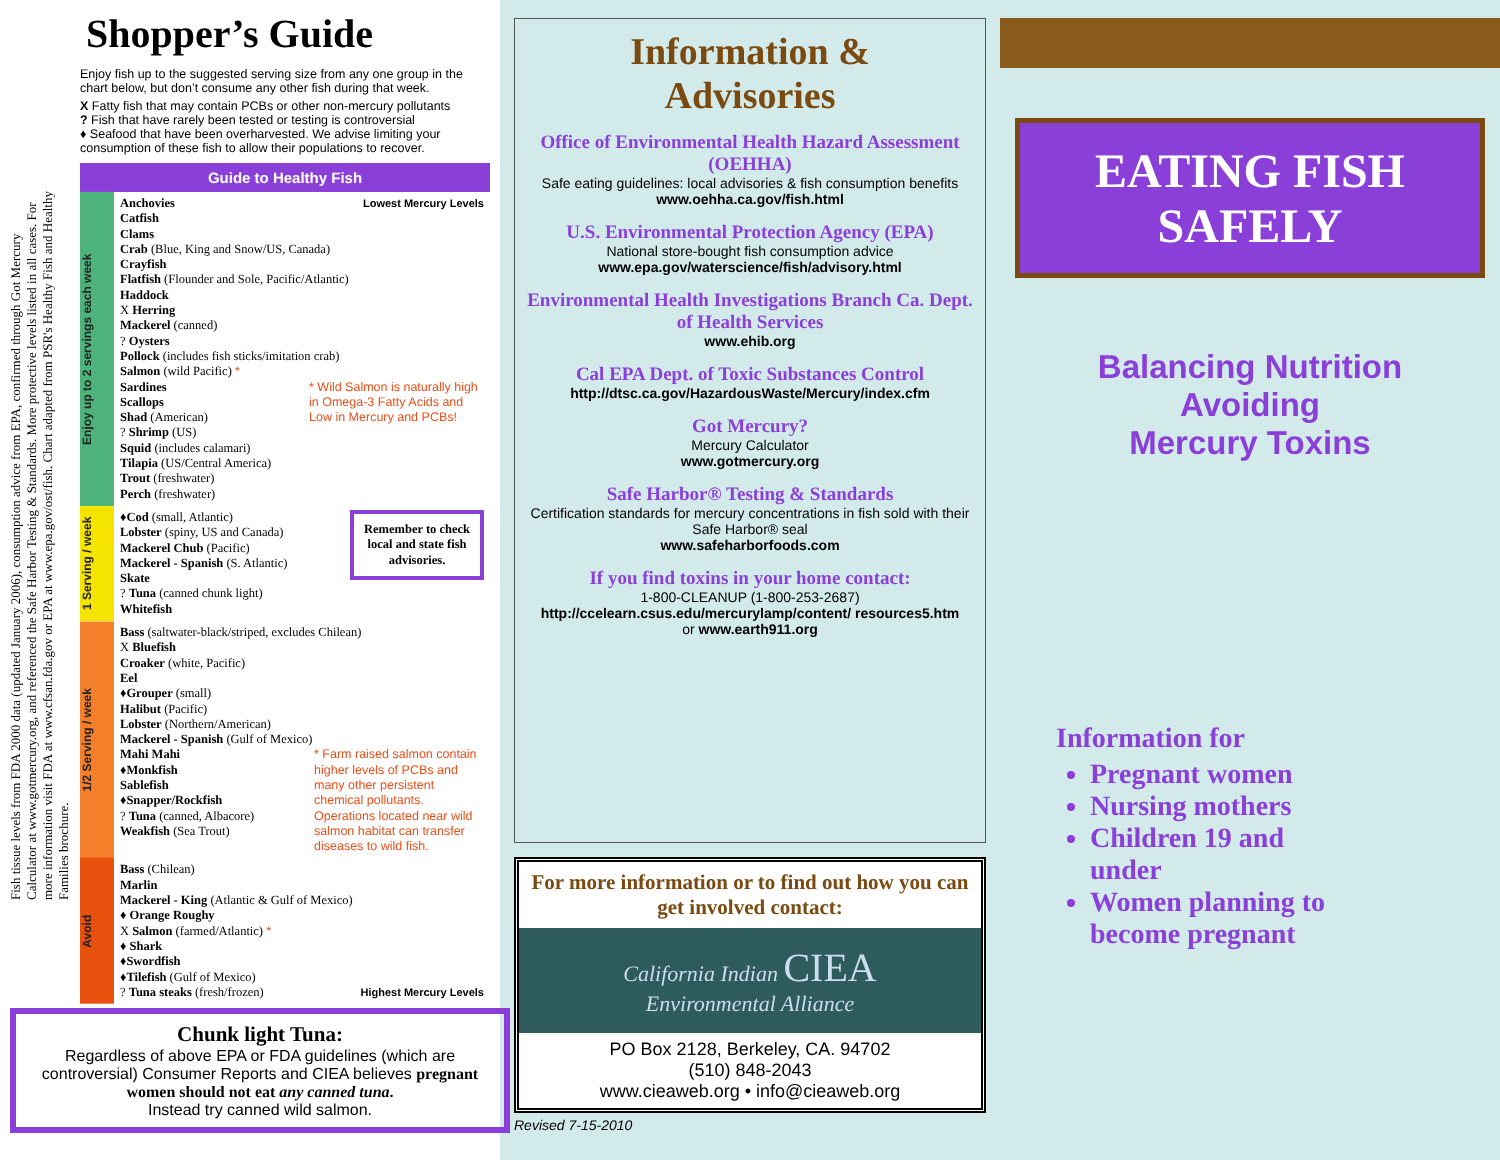Fish tissue levels from FDA 2000 data (updated January 2006), consumption advice from EPA, confirmed through Got Mercury Calculator at www.gotmercury.org, and referenced the Safe Harbor Testing & Standards. More protective levels listed in all cases. For more information visit FDA at www.cfsan.fda.gov or EPA at www.epa.gov/ost/fish. Chart adapted from PSR's Healthy Fish and Healthy Families brochure.
Shopper’s Guide
Enjoy fish up to the suggested serving size from any one group in the chart below, but don’t consume any other fish during that week.
X Fatty fish that may contain PCBs or other non-mercury pollutants
? Fish that have rarely been tested or testing is controversial
♦ Seafood that have been overharvested. We advise limiting your consumption of these fish to allow their populations to recover.
Guide to Healthy Fish
Enjoy up to 2 servings each week
Lowest Mercury Levels Anchovies
Catfish
Clams
Crab (Blue, King and Snow/US, Canada)
Crayfish
Flatfish (Flounder and Sole, Pacific/Atlantic)
Haddock
X Herring
Mackerel (canned)
? Oysters
Pollock (includes fish sticks/imitation crab)
Salmon (wild Pacific) *
* Wild Salmon is naturally high in Omega-3 Fatty Acids and Low in Mercury and PCBs! Sardines
Scallops
Shad (American)
? Shrimp (US)
Squid (includes calamari)
Tilapia (US/Central America)
Trout (freshwater)
Perch (freshwater)
1 Serving / week
Remember to check local and state fish advisories. ♦Cod (small, Atlantic)
Lobster (spiny, US and Canada)
Mackerel Chub (Pacific)
Mackerel - Spanish (S. Atlantic)
Skate
? Tuna (canned chunk light)
Whitefish
1/2 Serving / week
Bass (saltwater-black/striped, excludes Chilean)
X Bluefish
Croaker (white, Pacific)
Eel
♦Grouper (small)
Halibut (Pacific)
Lobster (Northern/American)
Mackerel - Spanish (Gulf of Mexico)
* Farm raised salmon contain higher levels of PCBs and many other persistent chemical pollutants. Operations located near wild salmon habitat can transfer diseases to wild fish. Mahi Mahi
♦Monkfish
Sablefish
♦Snapper/Rockfish
? Tuna (canned, Albacore)
Weakfish (Sea Trout)
Avoid
Bass (Chilean)
Marlin
Mackerel - King (Atlantic & Gulf of Mexico)
♦ Orange Roughy
X Salmon (farmed/Atlantic) *
♦ Shark
♦Swordfish
♦Tilefish (Gulf of Mexico)
? Tuna steaks (fresh/frozen) Highest Mercury Levels
Chunk light Tuna:
Regardless of above EPA or FDA guidelines (which are controversial) Consumer Reports and CIEA believes pregnant women should not eat any canned tuna.
Instead try canned wild salmon.
Information &
Advisories
Office of Environmental Health Hazard Assessment (OEHHA)
Safe eating guidelines: local advisories & fish consumption benefits
www.oehha.ca.gov/fish.html
U.S. Environmental Protection Agency (EPA)
National store-bought fish consumption advice
www.epa.gov/waterscience/fish/advisory.html
Environmental Health Investigations Branch Ca. Dept. of Health Services
www.ehib.org
Cal EPA Dept. of Toxic Substances Control
http://dtsc.ca.gov/HazardousWaste/Mercury/index.cfm
Got Mercury?
Mercury Calculator
www.gotmercury.org
Safe Harbor® Testing & Standards
Certification standards for mercury concentrations in fish sold with their Safe Harbor® seal
www.safeharborfoods.com
If you find toxins in your home contact:
1-800-CLEANUP (1-800-253-2687)
http://ccelearn.csus.edu/mercurylamp/content/ resources5.htm
or www.earth911.org
For more information or to find out how you can get involved contact:
California Indian CIEA
Environmental Alliance
PO Box 2128, Berkeley, CA. 94702
(510) 848-2043
www.cieaweb.org • info@cieaweb.org
Revised 7-15-2010
EATING FISH SAFELY
Balancing Nutrition
Avoiding
Mercury Toxins
Information for
Pregnant women
Nursing mothers
Children 19 and under
Women planning to become pregnant